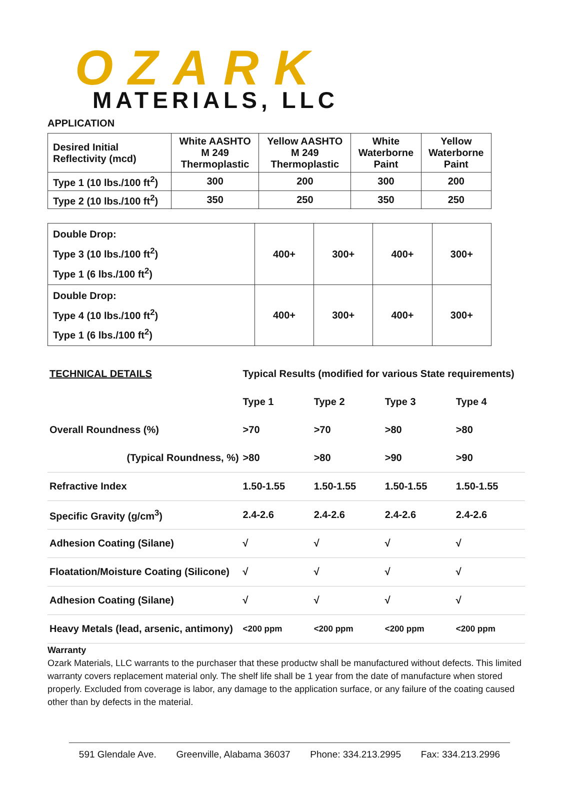OZARK
MATERIALS, LLC
APPLICATION
| Desired Initial Reflectivity (mcd) | White AASHTO M 249 Thermoplastic | Yellow AASHTO M 249 Thermoplastic | White Waterborne Paint | Yellow Waterborne Paint |
| --- | --- | --- | --- | --- |
| Type 1 (10 lbs./100 ft<sup>2</sup>) | 300 | 200 | 300 | 200 |
| Type 2 (10 lbs./100 ft<sup>2</sup>) | 350 | 250 | 350 | 250 |
| Double Drop: Type 3 (10 lbs./100 ft<sup>2</sup>) Type 1 (6 lbs./100 ft<sup>2</sup>) | 400+ | 300+ | 400+ | 300+ |
| Double Drop: Type 4 (10 lbs./100 ft<sup>2</sup>) Type 1 (6 lbs./100 ft<sup>2</sup>) | 400+ | 300+ | 400+ | 300+ |
| TECHNICAL DETAILS | Typical Results (modified for various State requirements) | | | |
| | Type 1 | Type 2 | Type 3 | Type 4 |
| Overall Roundness (%) | >70 | >70 | >80 | >80 |
| (Typical Roundness, %) | >80 | >80 | >90 | >90 |
| Refractive Index | 1.50-1.55 | 1.50-1.55 | 1.50-1.55 | 1.50-1.55 |
| Specific Gravity (g/cm<sup>3</sup>) | 2.4-2.6 | 2.4-2.6 | 2.4-2.6 | 2.4-2.6 |
| Adhesion Coating (Silane) | √ | √ | √ | √ |
| Floatation/Moisture Coating (Silicone) | √ | √ | √ | √ |
| Adhesion Coating (Silane) | √ | √ | √ | √ |
| Heavy Metals (lead, arsenic, antimony) | <200 ppm | <200 ppm | <200 ppm | <200 ppm |
Warranty
Ozark Materials, LLC warrants to the purchaser that these productw shall be manufactured without defects. This limited warranty covers replacement material only. The shelf life shall be 1 year from the date of manufacture when stored properly. Excluded from coverage is labor, any damage to the application surface, or any failure of the coating caused other than by defects in the material.
591 Glendale Ave. Greenville, Alabama 36037 Phone: 334.213.2995 Fax: 334.213.2996